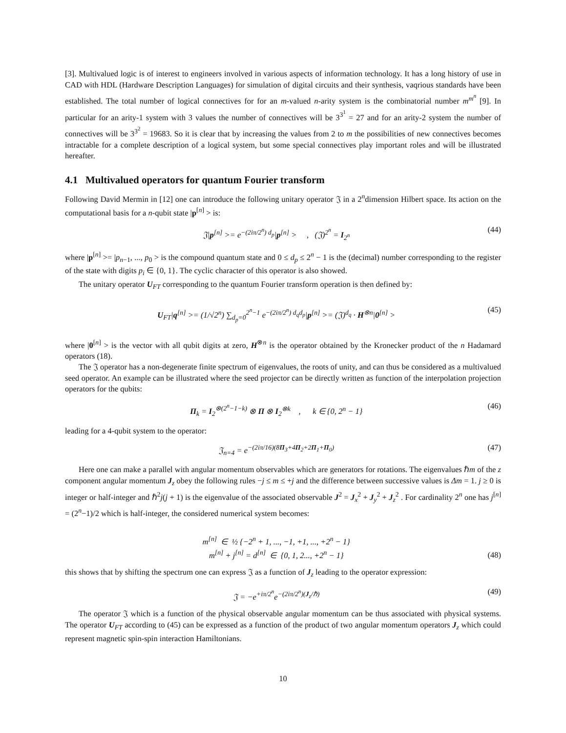[3]. Multivalued logic is of interest to engineers involved in various aspects of information technology. It has a long history of use in CAD with HDL (Hardware Description Languages) for simulation of digital circuits and their synthesis, vaqrious standards have been established. The total number of logical connectives for for an m-valued n-arity system is the combinatorial number m<sup>m<sup>n</sup></sup> [9]. In particular for an arity-1 system with 3 values the number of connectives will be 3<sup>3<sup>1</sup></sup> = 27 and for an arity-2 system the number of connectives will be 3<sup>3<sup>2</sup></sup> = 19683. So it is clear that by increasing the values from 2 to m the possibilities of new connectives becomes intractable for a complete description of a logical system, but some special connectives play important roles and will be illustrated hereafter.
4.1 Multivalued operators for quantum Fourier transform
Following David Mermin in [12] one can introduce the following unitary operator 𝔍 in a 2<sup>n</sup>dimension Hilbert space. Its action on the computational basis for a n-qubit state |p<sup>[n]</sup> > is:
𝔍|p<sup>[n]</sup> >= e<sup>−(2iπ/2<sup>n</sup>) d<sub>p</sub></sup>|p<sup>[n]</sup> > , (𝔍)<sup>2<sup>n</sup></sup> = I<sub>2<sup>n</sup></sub> (44)
where |p<sup>[n]</sup> >= |p<sub>n−1</sub>, ..., p<sub>0</sub> > is the compound quantum state and 0 ≤ d<sub>p</sub> ≤ 2<sup>n</sup> − 1 is the (decimal) number corresponding to the register of the state with digits p<sub>i</sub> ∈ {0, 1}. The cyclic character of this operator is also showed.
The unitary operator U<sub>FT</sub> corresponding to the quantum Fourier transform operation is then defined by:
U<sub>FT</sub>|q<sup>[n]</sup> >= (1/√2<sup>n</sup>) ∑<sub>d<sub>p</sub>=0</sub><sup>2<sup>n</sup>−1</sup> e<sup>−(2iπ/2<sup>n</sup>) d<sub>q</sub>d<sub>p</sub></sup>|p<sup>[n]</sup> >= (𝔍)<sup>d<sub>q</sub></sup> · H<sup>⊗n</sup>|0<sup>[n]</sup> > (45)
where |0<sup>[n]</sup> > is the vector with all qubit digits at zero, H<sup>⊗n</sup> is the operator obtained by the Kronecker product of the n Hadamard operators (18).
The 𝔍 operator has a non-degenerate finite spectrum of eigenvalues, the roots of unity, and can thus be considered as a multivalued seed operator. An example can be illustrated where the seed projector can be directly written as function of the interpolation projection operators for the qubits:
Π<sub>k</sub> = I<sub>2</sub><sup>⊗(2<sup>n</sup>−1−k)</sup> ⊗ Π ⊗ I<sub>2</sub><sup>⊗k</sup> , k ∈ {0, 2<sup>n</sup> − 1} (46)
leading for a 4-qubit system to the operator:
𝔍<sub>n=4</sub> = e<sup>−(2iπ/16)(8Π<sub>3</sub>+4Π<sub>2</sub>+2Π<sub>1</sub>+Π<sub>0</sub>)</sup> (47)
Here one can make a parallel with angular momentum observables which are generators for rotations. The eigenvalues ℏm of the z component angular momentum J<sub>z</sub> obey the following rules −j ≤ m ≤ +j and the difference between successive values is Δm = 1. j ≥ 0 is integer or half-integer and ℏ<sup>2</sup>j(j + 1) is the eigenvalue of the associated observable J<sup>2</sup> = J<sub>x</sub><sup>2</sup> + J<sub>y</sub><sup>2</sup> + J<sub>z</sub><sup>2</sup> . For cardinality 2<sup>n</sup> one has j<sup>[n]</sup> = (2<sup>n</sup>−1)/2 which is half-integer, the considered numerical system becomes:
m<sup>[n]</sup> ∈ ½ {−2<sup>n</sup> + 1, ..., −1, +1, ..., +2<sup>n</sup> − 1}
m<sup>[n]</sup> + j<sup>[n]</sup> = d<sup>[n]</sup> ∈ {0, 1, 2..., +2<sup>n</sup> − 1} (48)
this shows that by shifting the spectrum one can express 𝔍 as a function of J<sub>z</sub> leading to the operator expression:
𝔍 = −e<sup>+iπ/2<sup>n</sup></sup>e<sup>−(2iπ/2<sup>n</sup>)(J<sub>z</sub>/ℏ)</sup> (49)
The operator 𝔍 which is a function of the physical observable angular momentum can be thus associated with physical systems. The operator U<sub>FT</sub> according to (45) can be expressed as a function of the product of two angular momentum operators J<sub>z</sub> which could represent magnetic spin-spin interaction Hamiltonians.
10